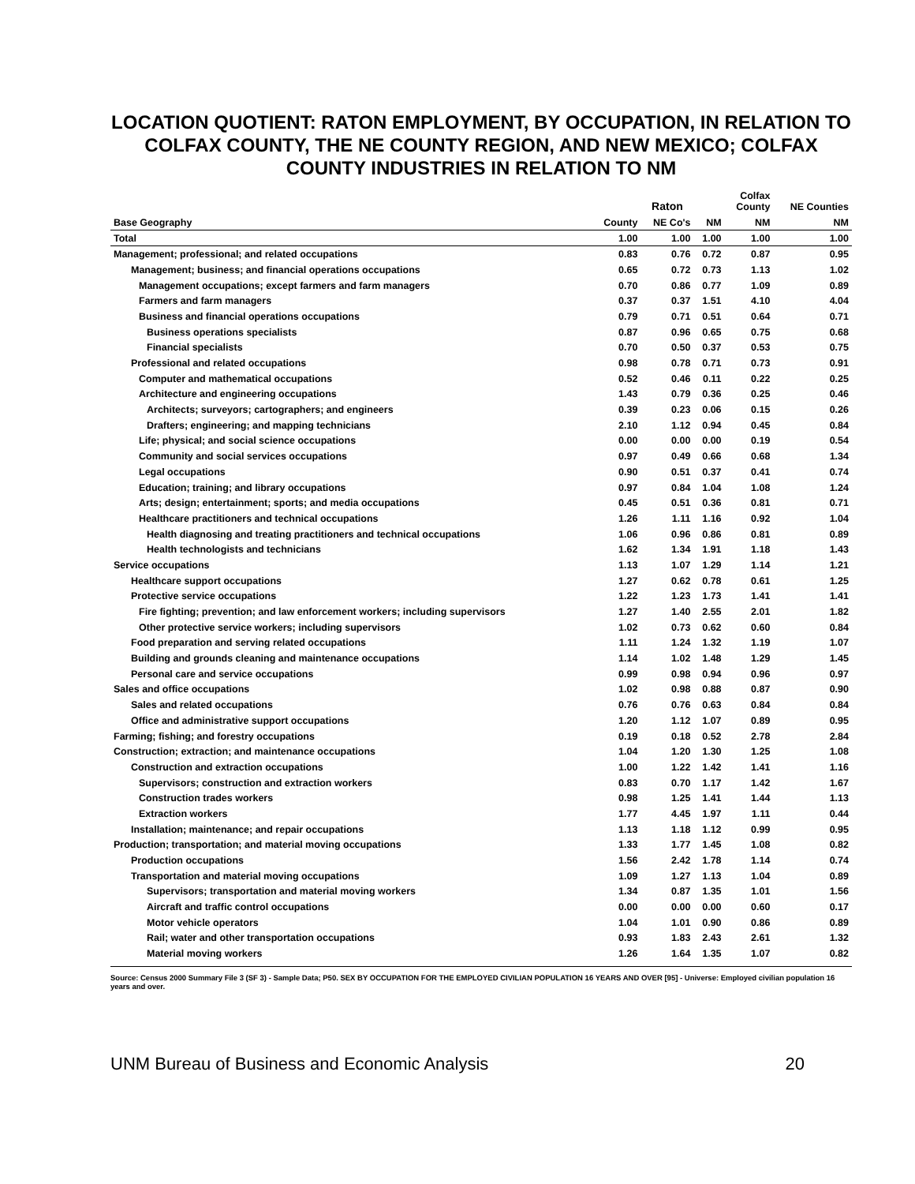LOCATION QUOTIENT: RATON EMPLOYMENT, BY OCCUPATION, IN RELATION TO COLFAX COUNTY, THE NE COUNTY REGION, AND NEW MEXICO; COLFAX COUNTY INDUSTRIES IN RELATION TO NM
| | | Raton | | Colfax County | NE Counties |
| --- | --- | --- | --- | --- | --- |
| Base Geography | County | NE Co's | NM | NM | NM |
| Total | 1.00 | 1.00 | 1.00 | 1.00 | 1.00 |
| Management; professional; and related occupations | 0.83 | 0.76 | 0.72 | 0.87 | 0.95 |
| Management; business; and financial operations occupations | 0.65 | 0.72 | 0.73 | 1.13 | 1.02 |
| Management occupations; except farmers and farm managers | 0.70 | 0.86 | 0.77 | 1.09 | 0.89 |
| Farmers and farm managers | 0.37 | 0.37 | 1.51 | 4.10 | 4.04 |
| Business and financial operations occupations | 0.79 | 0.71 | 0.51 | 0.64 | 0.71 |
| Business operations specialists | 0.87 | 0.96 | 0.65 | 0.75 | 0.68 |
| Financial specialists | 0.70 | 0.50 | 0.37 | 0.53 | 0.75 |
| Professional and related occupations | 0.98 | 0.78 | 0.71 | 0.73 | 0.91 |
| Computer and mathematical occupations | 0.52 | 0.46 | 0.11 | 0.22 | 0.25 |
| Architecture and engineering occupations | 1.43 | 0.79 | 0.36 | 0.25 | 0.46 |
| Architects; surveyors; cartographers; and engineers | 0.39 | 0.23 | 0.06 | 0.15 | 0.26 |
| Drafters; engineering; and mapping technicians | 2.10 | 1.12 | 0.94 | 0.45 | 0.84 |
| Life; physical; and social science occupations | 0.00 | 0.00 | 0.00 | 0.19 | 0.54 |
| Community and social services occupations | 0.97 | 0.49 | 0.66 | 0.68 | 1.34 |
| Legal occupations | 0.90 | 0.51 | 0.37 | 0.41 | 0.74 |
| Education; training; and library occupations | 0.97 | 0.84 | 1.04 | 1.08 | 1.24 |
| Arts; design; entertainment; sports; and media occupations | 0.45 | 0.51 | 0.36 | 0.81 | 0.71 |
| Healthcare practitioners and technical occupations | 1.26 | 1.11 | 1.16 | 0.92 | 1.04 |
| Health diagnosing and treating practitioners and technical occupations | 1.06 | 0.96 | 0.86 | 0.81 | 0.89 |
| Health technologists and technicians | 1.62 | 1.34 | 1.91 | 1.18 | 1.43 |
| Service occupations | 1.13 | 1.07 | 1.29 | 1.14 | 1.21 |
| Healthcare support occupations | 1.27 | 0.62 | 0.78 | 0.61 | 1.25 |
| Protective service occupations | 1.22 | 1.23 | 1.73 | 1.41 | 1.41 |
| Fire fighting; prevention; and law enforcement workers; including supervisors | 1.27 | 1.40 | 2.55 | 2.01 | 1.82 |
| Other protective service workers; including supervisors | 1.02 | 0.73 | 0.62 | 0.60 | 0.84 |
| Food preparation and serving related occupations | 1.11 | 1.24 | 1.32 | 1.19 | 1.07 |
| Building and grounds cleaning and maintenance occupations | 1.14 | 1.02 | 1.48 | 1.29 | 1.45 |
| Personal care and service occupations | 0.99 | 0.98 | 0.94 | 0.96 | 0.97 |
| Sales and office occupations | 1.02 | 0.98 | 0.88 | 0.87 | 0.90 |
| Sales and related occupations | 0.76 | 0.76 | 0.63 | 0.84 | 0.84 |
| Office and administrative support occupations | 1.20 | 1.12 | 1.07 | 0.89 | 0.95 |
| Farming; fishing; and forestry occupations | 0.19 | 0.18 | 0.52 | 2.78 | 2.84 |
| Construction; extraction; and maintenance occupations | 1.04 | 1.20 | 1.30 | 1.25 | 1.08 |
| Construction and extraction occupations | 1.00 | 1.22 | 1.42 | 1.41 | 1.16 |
| Supervisors; construction and extraction workers | 0.83 | 0.70 | 1.17 | 1.42 | 1.67 |
| Construction trades workers | 0.98 | 1.25 | 1.41 | 1.44 | 1.13 |
| Extraction workers | 1.77 | 4.45 | 1.97 | 1.11 | 0.44 |
| Installation; maintenance; and repair occupations | 1.13 | 1.18 | 1.12 | 0.99 | 0.95 |
| Production; transportation; and material moving occupations | 1.33 | 1.77 | 1.45 | 1.08 | 0.82 |
| Production occupations | 1.56 | 2.42 | 1.78 | 1.14 | 0.74 |
| Transportation and material moving occupations | 1.09 | 1.27 | 1.13 | 1.04 | 0.89 |
| Supervisors; transportation and material moving workers | 1.34 | 0.87 | 1.35 | 1.01 | 1.56 |
| Aircraft and traffic control occupations | 0.00 | 0.00 | 0.00 | 0.60 | 0.17 |
| Motor vehicle operators | 1.04 | 1.01 | 0.90 | 0.86 | 0.89 |
| Rail; water and other transportation occupations | 0.93 | 1.83 | 2.43 | 2.61 | 1.32 |
| Material moving workers | 1.26 | 1.64 | 1.35 | 1.07 | 0.82 |
Source: Census 2000 Summary File 3 (SF 3) - Sample Data; P50. SEX BY OCCUPATION FOR THE EMPLOYED CIVILIAN POPULATION 16 YEARS AND OVER [95] - Universe: Employed civilian population 16 years and over.
UNM Bureau of Business and Economic Analysis 20